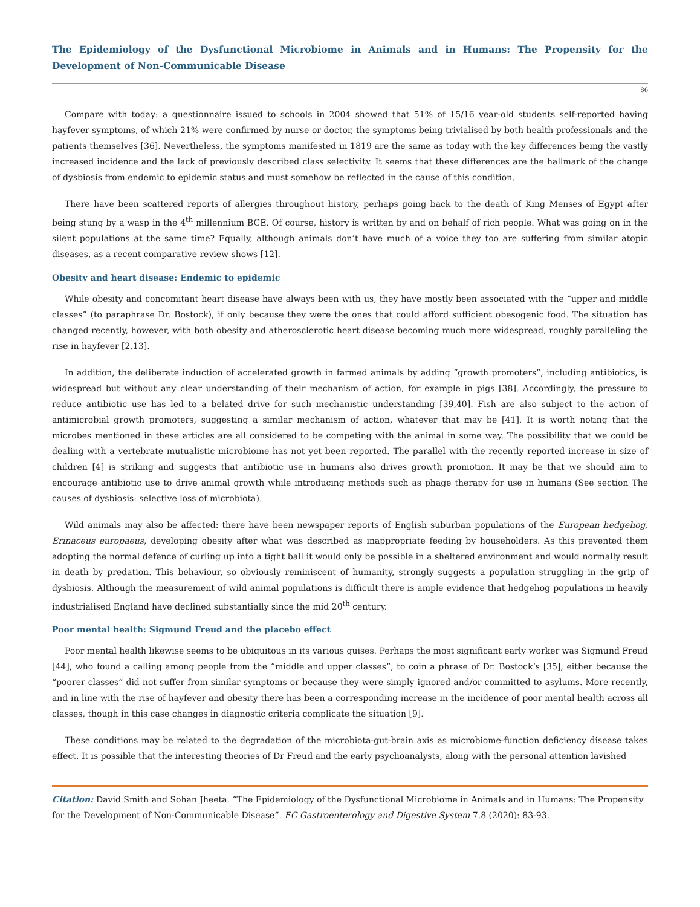The Epidemiology of the Dysfunctional Microbiome in Animals and in Humans: The Propensity for the Development of Non-Communicable Disease
86
Compare with today: a questionnaire issued to schools in 2004 showed that 51% of 15/16 year-old students self-reported having hayfever symptoms, of which 21% were confirmed by nurse or doctor, the symptoms being trivialised by both health professionals and the patients themselves [36]. Nevertheless, the symptoms manifested in 1819 are the same as today with the key differences being the vastly increased incidence and the lack of previously described class selectivity. It seems that these differences are the hallmark of the change of dysbiosis from endemic to epidemic status and must somehow be reflected in the cause of this condition.
There have been scattered reports of allergies throughout history, perhaps going back to the death of King Menses of Egypt after being stung by a wasp in the 4<sup>th</sup> millennium BCE. Of course, history is written by and on behalf of rich people. What was going on in the silent populations at the same time? Equally, although animals don’t have much of a voice they too are suffering from similar atopic diseases, as a recent comparative review shows [12].
Obesity and heart disease: Endemic to epidemic
While obesity and concomitant heart disease have always been with us, they have mostly been associated with the “upper and middle classes” (to paraphrase Dr. Bostock), if only because they were the ones that could afford sufficient obesogenic food. The situation has changed recently, however, with both obesity and atherosclerotic heart disease becoming much more widespread, roughly paralleling the rise in hayfever [2,13].
In addition, the deliberate induction of accelerated growth in farmed animals by adding “growth promoters”, including antibiotics, is widespread but without any clear understanding of their mechanism of action, for example in pigs [38]. Accordingly, the pressure to reduce antibiotic use has led to a belated drive for such mechanistic understanding [39,40]. Fish are also subject to the action of antimicrobial growth promoters, suggesting a similar mechanism of action, whatever that may be [41]. It is worth noting that the microbes mentioned in these articles are all considered to be competing with the animal in some way. The possibility that we could be dealing with a vertebrate mutualistic microbiome has not yet been reported. The parallel with the recently reported increase in size of children [4] is striking and suggests that antibiotic use in humans also drives growth promotion. It may be that we should aim to encourage antibiotic use to drive animal growth while introducing methods such as phage therapy for use in humans (See section The causes of dysbiosis: selective loss of microbiota).
Wild animals may also be affected: there have been newspaper reports of English suburban populations of the European hedgehog, Erinaceus europaeus, developing obesity after what was described as inappropriate feeding by householders. As this prevented them adopting the normal defence of curling up into a tight ball it would only be possible in a sheltered environment and would normally result in death by predation. This behaviour, so obviously reminiscent of humanity, strongly suggests a population struggling in the grip of dysbiosis. Although the measurement of wild animal populations is difficult there is ample evidence that hedgehog populations in heavily industrialised England have declined substantially since the mid 20<sup>th</sup> century.
Poor mental health: Sigmund Freud and the placebo effect
Poor mental health likewise seems to be ubiquitous in its various guises. Perhaps the most significant early worker was Sigmund Freud [44], who found a calling among people from the “middle and upper classes”, to coin a phrase of Dr. Bostock’s [35], either because the “poorer classes” did not suffer from similar symptoms or because they were simply ignored and/or committed to asylums. More recently, and in line with the rise of hayfever and obesity there has been a corresponding increase in the incidence of poor mental health across all classes, though in this case changes in diagnostic criteria complicate the situation [9].
These conditions may be related to the degradation of the microbiota-gut-brain axis as microbiome-function deficiency disease takes effect. It is possible that the interesting theories of Dr Freud and the early psychoanalysts, along with the personal attention lavished
Citation: David Smith and Sohan Jheeta. “The Epidemiology of the Dysfunctional Microbiome in Animals and in Humans: The Propensity for the Development of Non-Communicable Disease”. EC Gastroenterology and Digestive System 7.8 (2020): 83-93.